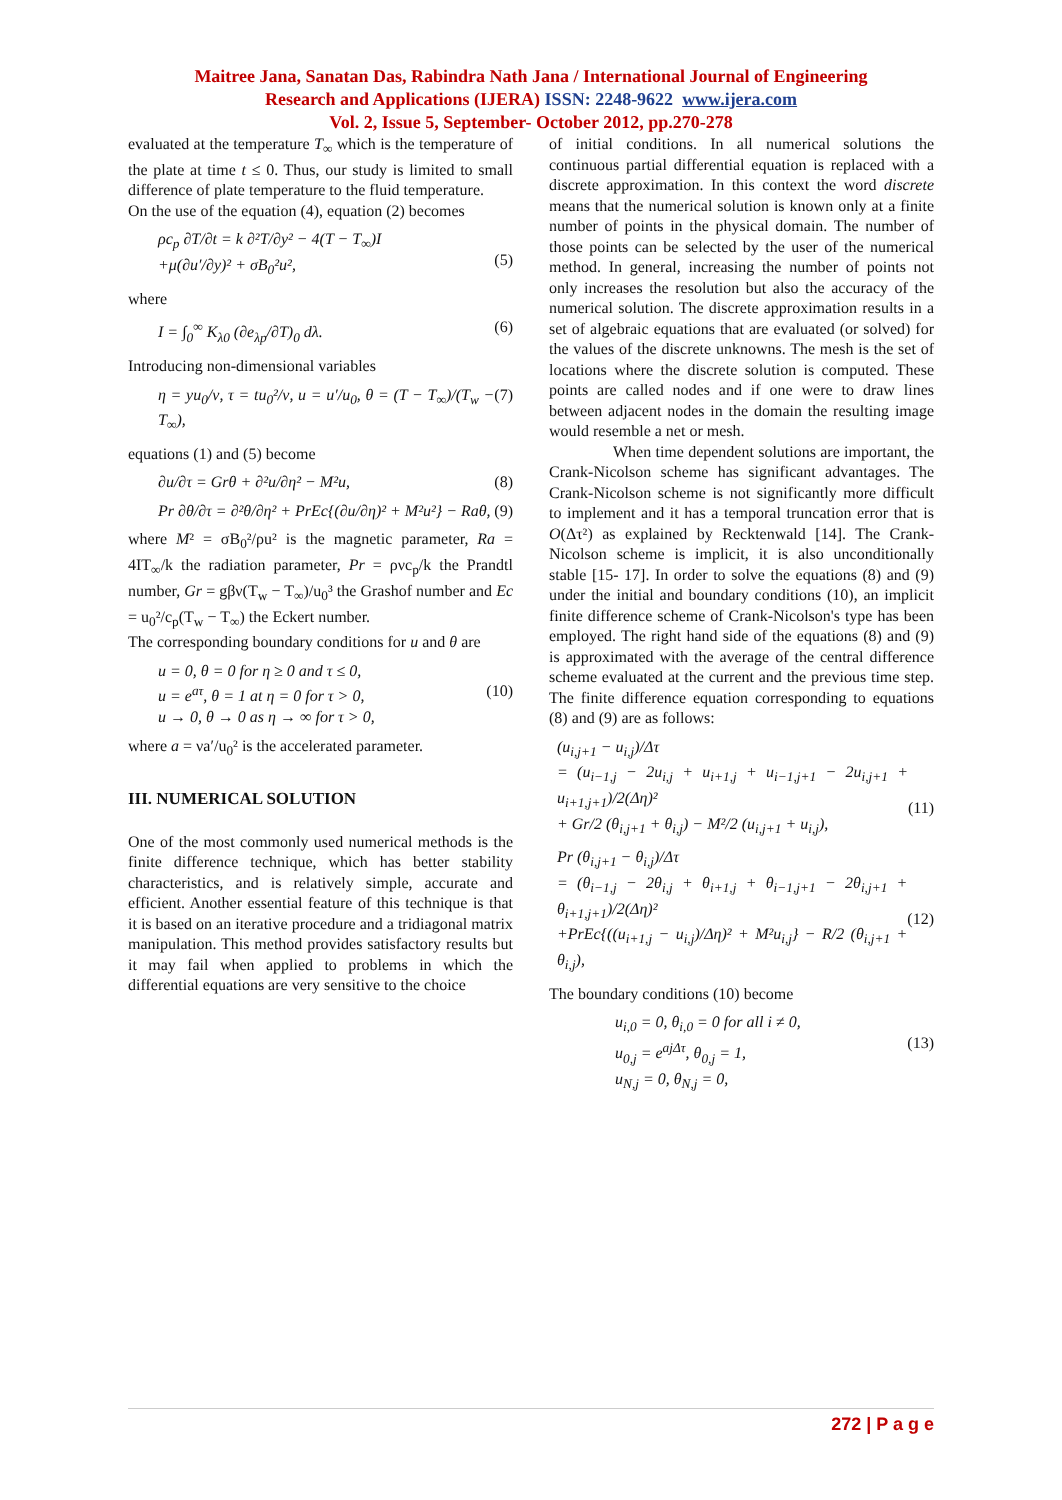Maitree Jana, Sanatan Das, Rabindra Nath Jana / International Journal of Engineering
Research and Applications (IJERA) ISSN: 2248-9622 www.ijera.com
Vol. 2, Issue 5, September- October 2012, pp.270-278
evaluated at the temperature T<sub>∞</sub> which is the temperature of the plate at time t ≤ 0. Thus, our study is limited to small difference of plate temperature to the fluid temperature.
On the use of the equation (4), equation (2) becomes
ρc<sub>p</sub> ∂T/∂t = k ∂²T/∂y² − 4(T − T<sub>∞</sub>)I
+μ(∂u′/∂y)² + σB<sub>0</sub>²u²,
(5)
where
I = ∫<sub>0</sub><sup>∞</sup> K<sub>λ0</sub> (∂e<sub>λp</sub>/∂T)<sub>0</sub> dλ. (6)
Introducing non-dimensional variables
η = yu<sub>0</sub>/ν, τ = tu<sub>0</sub>²/ν, u = u′/u<sub>0</sub>, θ = (T − T<sub>∞</sub>)/(T<sub>w</sub> − T<sub>∞</sub>), (7)
equations (1) and (5) become
∂u/∂τ = Grθ + ∂²u/∂η² − M²u, (8)
Pr ∂θ/∂τ = ∂²θ/∂η² + PrEc{(∂u/∂η)² + M²u²} − Raθ, (9)
where M² = σB<sub>0</sub>²/ρu² is the magnetic parameter, Ra = 4IT<sub>∞</sub>/k the radiation parameter, Pr = ρνc<sub>p</sub>/k the Prandtl number, Gr = gβν(T<sub>w</sub> − T<sub>∞</sub>)/u<sub>0</sub>³ the Grashof number and Ec = u<sub>0</sub>²/c<sub>p</sub>(T<sub>w</sub> − T<sub>∞</sub>) the Eckert number.
The corresponding boundary conditions for u and θ are
u = 0, θ = 0 for η ≥ 0 and τ ≤ 0,
u = e<sup>aτ</sup>, θ = 1 at η = 0 for τ > 0,
u → 0, θ → 0 as η → ∞ for τ > 0,
(10)
where a = νa′/u<sub>0</sub>² is the accelerated parameter.
III. NUMERICAL SOLUTION
One of the most commonly used numerical methods is the finite difference technique, which has better stability characteristics, and is relatively simple, accurate and efficient. Another essential feature of this technique is that it is based on an iterative procedure and a tridiagonal matrix manipulation. This method provides satisfactory results but it may fail when applied to problems in which the differential equations are very sensitive to the choice
of initial conditions. In all numerical solutions the continuous partial differential equation is replaced with a discrete approximation. In this context the word discrete means that the numerical solution is known only at a finite number of points in the physical domain. The number of those points can be selected by the user of the numerical method. In general, increasing the number of points not only increases the resolution but also the accuracy of the numerical solution. The discrete approximation results in a set of algebraic equations that are evaluated (or solved) for the values of the discrete unknowns. The mesh is the set of locations where the discrete solution is computed. These points are called nodes and if one were to draw lines between adjacent nodes in the domain the resulting image would resemble a net or mesh.
When time dependent solutions are important, the Crank-Nicolson scheme has significant advantages. The Crank-Nicolson scheme is not significantly more difficult to implement and it has a temporal truncation error that is O(Δτ²) as explained by Recktenwald [14]. The Crank-Nicolson scheme is implicit, it is also unconditionally stable [15- 17]. In order to solve the equations (8) and (9) under the initial and boundary conditions (10), an implicit finite difference scheme of Crank-Nicolson's type has been employed. The right hand side of the equations (8) and (9) is approximated with the average of the central difference scheme evaluated at the current and the previous time step. The finite difference equation corresponding to equations (8) and (9) are as follows:
(u<sub>i,j+1</sub> − u<sub>i,j</sub>)/Δτ
= (u<sub>i−1,j</sub> − 2u<sub>i,j</sub> + u<sub>i+1,j</sub> + u<sub>i−1,j+1</sub> − 2u<sub>i,j+1</sub> + u<sub>i+1,j+1</sub>)/2(Δη)²
+ Gr/2 (θ<sub>i,j+1</sub> + θ<sub>i,j</sub>) − M²/2 (u<sub>i,j+1</sub> + u<sub>i,j</sub>),
(11)
Pr (θ<sub>i,j+1</sub> − θ<sub>i,j</sub>)/Δτ
= (θ<sub>i−1,j</sub> − 2θ<sub>i,j</sub> + θ<sub>i+1,j</sub> + θ<sub>i−1,j+1</sub> − 2θ<sub>i,j+1</sub> + θ<sub>i+1,j+1</sub>)/2(Δη)²
+PrEc{((u<sub>i+1,j</sub> − u<sub>i,j</sub>)/Δη)² + M²u<sub>i,j</sub>} − R/2 (θ<sub>i,j+1</sub> + θ<sub>i,j</sub>),
(12)
The boundary conditions (10) become
u<sub>i,0</sub> = 0, θ<sub>i,0</sub> = 0 for all i ≠ 0,
u<sub>0,j</sub> = e<sup>ajΔτ</sup>, θ<sub>0,j</sub> = 1,
u<sub>N,j</sub> = 0, θ<sub>N,j</sub> = 0,
(13)
272 | P a g e